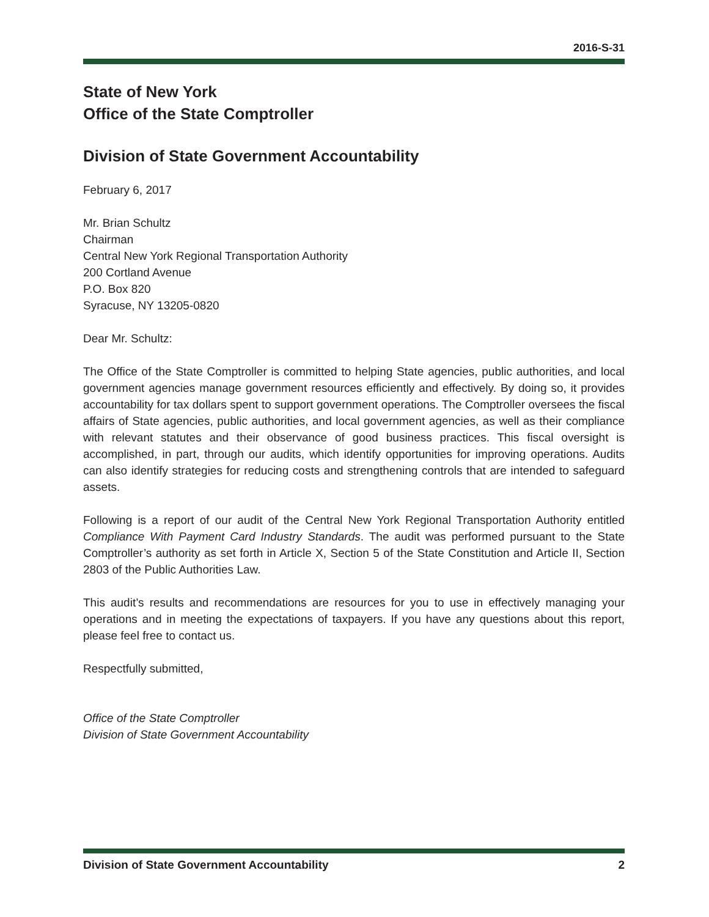2016-S-31
State of New York
Office of the State Comptroller
Division of State Government Accountability
February 6, 2017
Mr. Brian Schultz
Chairman
Central New York Regional Transportation Authority
200 Cortland Avenue
P.O. Box 820
Syracuse, NY 13205-0820
Dear Mr. Schultz:
The Office of the State Comptroller is committed to helping State agencies, public authorities, and local government agencies manage government resources efficiently and effectively. By doing so, it provides accountability for tax dollars spent to support government operations. The Comptroller oversees the fiscal affairs of State agencies, public authorities, and local government agencies, as well as their compliance with relevant statutes and their observance of good business practices. This fiscal oversight is accomplished, in part, through our audits, which identify opportunities for improving operations. Audits can also identify strategies for reducing costs and strengthening controls that are intended to safeguard assets.
Following is a report of our audit of the Central New York Regional Transportation Authority entitled Compliance With Payment Card Industry Standards. The audit was performed pursuant to the State Comptroller’s authority as set forth in Article X, Section 5 of the State Constitution and Article II, Section 2803 of the Public Authorities Law.
This audit’s results and recommendations are resources for you to use in effectively managing your operations and in meeting the expectations of taxpayers. If you have any questions about this report, please feel free to contact us.
Respectfully submitted,
Office of the State Comptroller
Division of State Government Accountability
Division of State Government Accountability 2